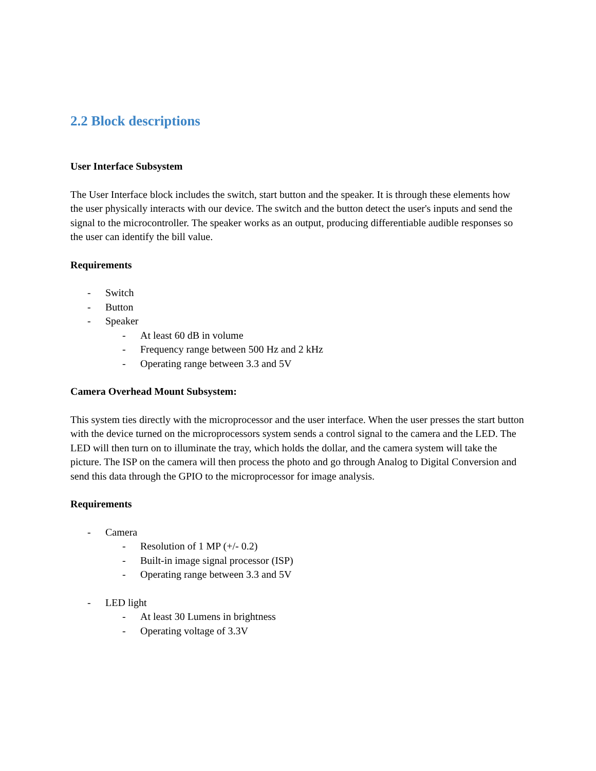2.2 Block descriptions
User Interface Subsystem
The User Interface block includes the switch, start button and the speaker. It is through these elements how the user physically interacts with our device. The switch and the button detect the user's inputs and send the signal to the microcontroller. The speaker works as an output, producing differentiable audible responses so the user can identify the bill value.
Requirements
- Switch
- Button
- Speaker
- At least 60 dB in volume
- Frequency range between 500 Hz and 2 kHz
- Operating range between 3.3 and 5V
Camera Overhead Mount Subsystem:
This system ties directly with the microprocessor and the user interface. When the user presses the start button with the device turned on the microprocessors system sends a control signal to the camera and the LED. The LED will then turn on to illuminate the tray, which holds the dollar, and the camera system will take the picture. The ISP on the camera will then process the photo and go through Analog to Digital Conversion and send this data through the GPIO to the microprocessor for image analysis.
Requirements
- Camera
- Resolution of 1 MP (+/- 0.2)
- Built-in image signal processor (ISP)
- Operating range between 3.3 and 5V
- LED light
- At least 30 Lumens in brightness
- Operating voltage of 3.3V